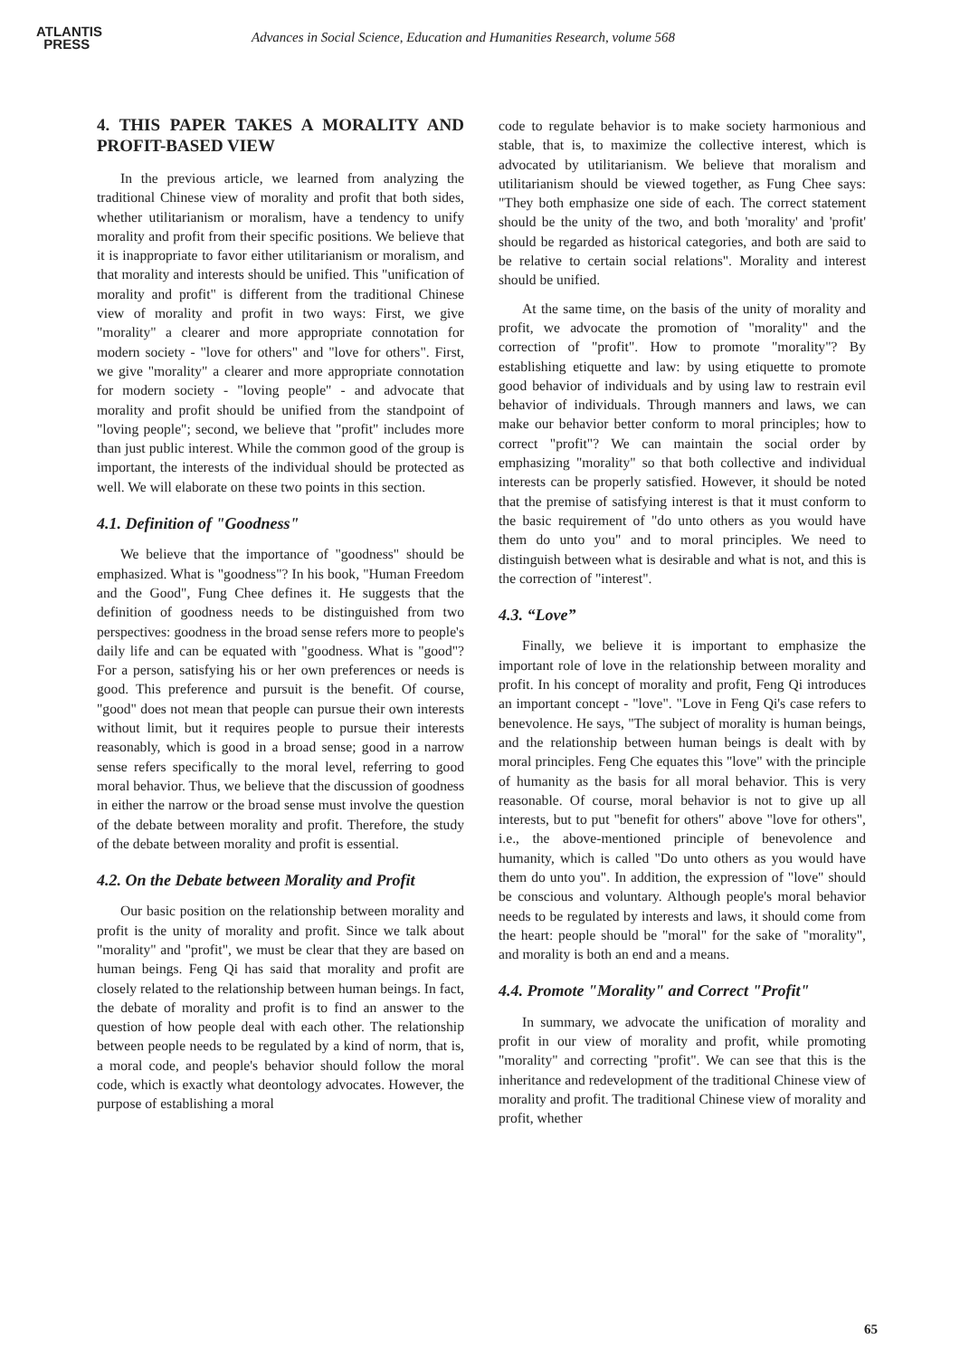ATLANTIS
PRESS
Advances in Social Science, Education and Humanities Research, volume 568
4. THIS PAPER TAKES A MORALITY AND PROFIT-BASED VIEW
In the previous article, we learned from analyzing the traditional Chinese view of morality and profit that both sides, whether utilitarianism or moralism, have a tendency to unify morality and profit from their specific positions. We believe that it is inappropriate to favor either utilitarianism or moralism, and that morality and interests should be unified. This "unification of morality and profit" is different from the traditional Chinese view of morality and profit in two ways: First, we give "morality" a clearer and more appropriate connotation for modern society - "love for others" and "love for others". First, we give "morality" a clearer and more appropriate connotation for modern society - "loving people" - and advocate that morality and profit should be unified from the standpoint of "loving people"; second, we believe that "profit" includes more than just public interest. While the common good of the group is important, the interests of the individual should be protected as well. We will elaborate on these two points in this section.
4.1. Definition of "Goodness"
We believe that the importance of "goodness" should be emphasized. What is "goodness"? In his book, "Human Freedom and the Good", Fung Chee defines it. He suggests that the definition of goodness needs to be distinguished from two perspectives: goodness in the broad sense refers more to people's daily life and can be equated with "goodness. What is "good"? For a person, satisfying his or her own preferences or needs is good. This preference and pursuit is the benefit. Of course, "good" does not mean that people can pursue their own interests without limit, but it requires people to pursue their interests reasonably, which is good in a broad sense; good in a narrow sense refers specifically to the moral level, referring to good moral behavior. Thus, we believe that the discussion of goodness in either the narrow or the broad sense must involve the question of the debate between morality and profit. Therefore, the study of the debate between morality and profit is essential.
4.2. On the Debate between Morality and Profit
Our basic position on the relationship between morality and profit is the unity of morality and profit. Since we talk about "morality" and "profit", we must be clear that they are based on human beings. Feng Qi has said that morality and profit are closely related to the relationship between human beings. In fact, the debate of morality and profit is to find an answer to the question of how people deal with each other. The relationship between people needs to be regulated by a kind of norm, that is, a moral code, and people's behavior should follow the moral code, which is exactly what deontology advocates. However, the purpose of establishing a moral
code to regulate behavior is to make society harmonious and stable, that is, to maximize the collective interest, which is advocated by utilitarianism. We believe that moralism and utilitarianism should be viewed together, as Fung Chee says: "They both emphasize one side of each. The correct statement should be the unity of the two, and both 'morality' and 'profit' should be regarded as historical categories, and both are said to be relative to certain social relations". Morality and interest should be unified.
At the same time, on the basis of the unity of morality and profit, we advocate the promotion of "morality" and the correction of "profit". How to promote "morality"? By establishing etiquette and law: by using etiquette to promote good behavior of individuals and by using law to restrain evil behavior of individuals. Through manners and laws, we can make our behavior better conform to moral principles; how to correct "profit"? We can maintain the social order by emphasizing "morality" so that both collective and individual interests can be properly satisfied. However, it should be noted that the premise of satisfying interest is that it must conform to the basic requirement of "do unto others as you would have them do unto you" and to moral principles. We need to distinguish between what is desirable and what is not, and this is the correction of "interest".
4.3. “Love”
Finally, we believe it is important to emphasize the important role of love in the relationship between morality and profit. In his concept of morality and profit, Feng Qi introduces an important concept - "love". "Love in Feng Qi's case refers to benevolence. He says, "The subject of morality is human beings, and the relationship between human beings is dealt with by moral principles. Feng Che equates this "love" with the principle of humanity as the basis for all moral behavior. This is very reasonable. Of course, moral behavior is not to give up all interests, but to put "benefit for others" above "love for others", i.e., the above-mentioned principle of benevolence and humanity, which is called "Do unto others as you would have them do unto you". In addition, the expression of "love" should be conscious and voluntary. Although people's moral behavior needs to be regulated by interests and laws, it should come from the heart: people should be "moral" for the sake of "morality", and morality is both an end and a means.
4.4. Promote "Morality" and Correct "Profit"
In summary, we advocate the unification of morality and profit in our view of morality and profit, while promoting "morality" and correcting "profit". We can see that this is the inheritance and redevelopment of the traditional Chinese view of morality and profit. The traditional Chinese view of morality and profit, whether
65